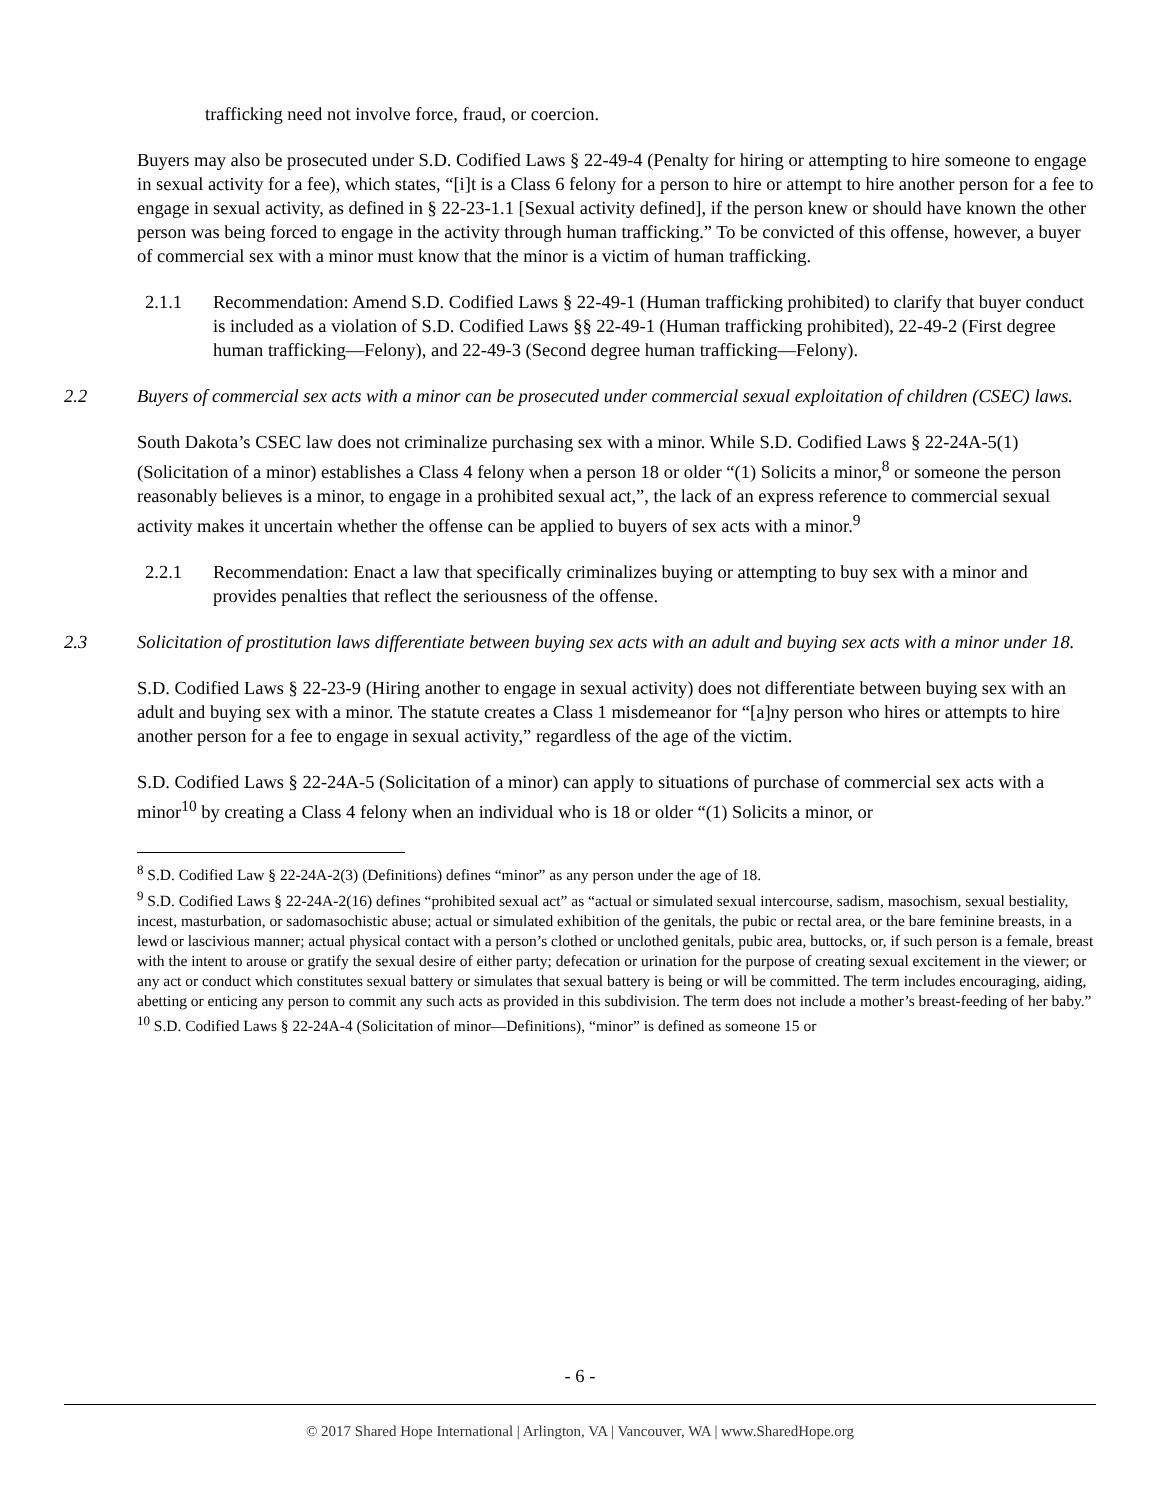trafficking need not involve force, fraud, or coercion.
Buyers may also be prosecuted under S.D. Codified Laws § 22-49-4 (Penalty for hiring or attempting to hire someone to engage in sexual activity for a fee), which states, “[i]t is a Class 6 felony for a person to hire or attempt to hire another person for a fee to engage in sexual activity, as defined in § 22-23-1.1 [Sexual activity defined], if the person knew or should have known the other person was being forced to engage in the activity through human trafficking.” To be convicted of this offense, however, a buyer of commercial sex with a minor must know that the minor is a victim of human trafficking.
2.1.1 Recommendation: Amend S.D. Codified Laws § 22-49-1 (Human trafficking prohibited) to clarify that buyer conduct is included as a violation of S.D. Codified Laws §§ 22-49-1 (Human trafficking prohibited), 22-49-2 (First degree human trafficking—Felony), and 22-49-3 (Second degree human trafficking—Felony).
2.2 Buyers of commercial sex acts with a minor can be prosecuted under commercial sexual exploitation of children (CSEC) laws.
South Dakota’s CSEC law does not criminalize purchasing sex with a minor. While S.D. Codified Laws § 22-24A-5(1) (Solicitation of a minor) establishes a Class 4 felony when a person 18 or older “(1) Solicits a minor,<sup>8</sup> or someone the person reasonably believes is a minor, to engage in a prohibited sexual act,”, the lack of an express reference to commercial sexual activity makes it uncertain whether the offense can be applied to buyers of sex acts with a minor.<sup>9</sup>
2.2.1 Recommendation: Enact a law that specifically criminalizes buying or attempting to buy sex with a minor and provides penalties that reflect the seriousness of the offense.
2.3 Solicitation of prostitution laws differentiate between buying sex acts with an adult and buying sex acts with a minor under 18.
S.D. Codified Laws § 22-23-9 (Hiring another to engage in sexual activity) does not differentiate between buying sex with an adult and buying sex with a minor. The statute creates a Class 1 misdemeanor for “[a]ny person who hires or attempts to hire another person for a fee to engage in sexual activity,” regardless of the age of the victim.
S.D. Codified Laws § 22-24A-5 (Solicitation of a minor) can apply to situations of purchase of commercial sex acts with a minor<sup>10</sup> by creating a Class 4 felony when an individual who is 18 or older “(1) Solicits a minor, or
<sup>8</sup> S.D. Codified Law § 22-24A-2(3) (Definitions) defines “minor” as any person under the age of 18.
<sup>9</sup> S.D. Codified Laws § 22-24A-2(16) defines “prohibited sexual act” as “actual or simulated sexual intercourse, sadism, masochism, sexual bestiality, incest, masturbation, or sadomasochistic abuse; actual or simulated exhibition of the genitals, the pubic or rectal area, or the bare feminine breasts, in a lewd or lascivious manner; actual physical contact with a person’s clothed or unclothed genitals, pubic area, buttocks, or, if such person is a female, breast with the intent to arouse or gratify the sexual desire of either party; defecation or urination for the purpose of creating sexual excitement in the viewer; or any act or conduct which constitutes sexual battery or simulates that sexual battery is being or will be committed. The term includes encouraging, aiding, abetting or enticing any person to commit any such acts as provided in this subdivision. The term does not include a mother’s breast-feeding of her baby.”
<sup>10</sup> S.D. Codified Laws § 22-24A-4 (Solicitation of minor—Definitions), “minor” is defined as someone 15 or
- 6 -
© 2017 Shared Hope International | Arlington, VA | Vancouver, WA | www.SharedHope.org